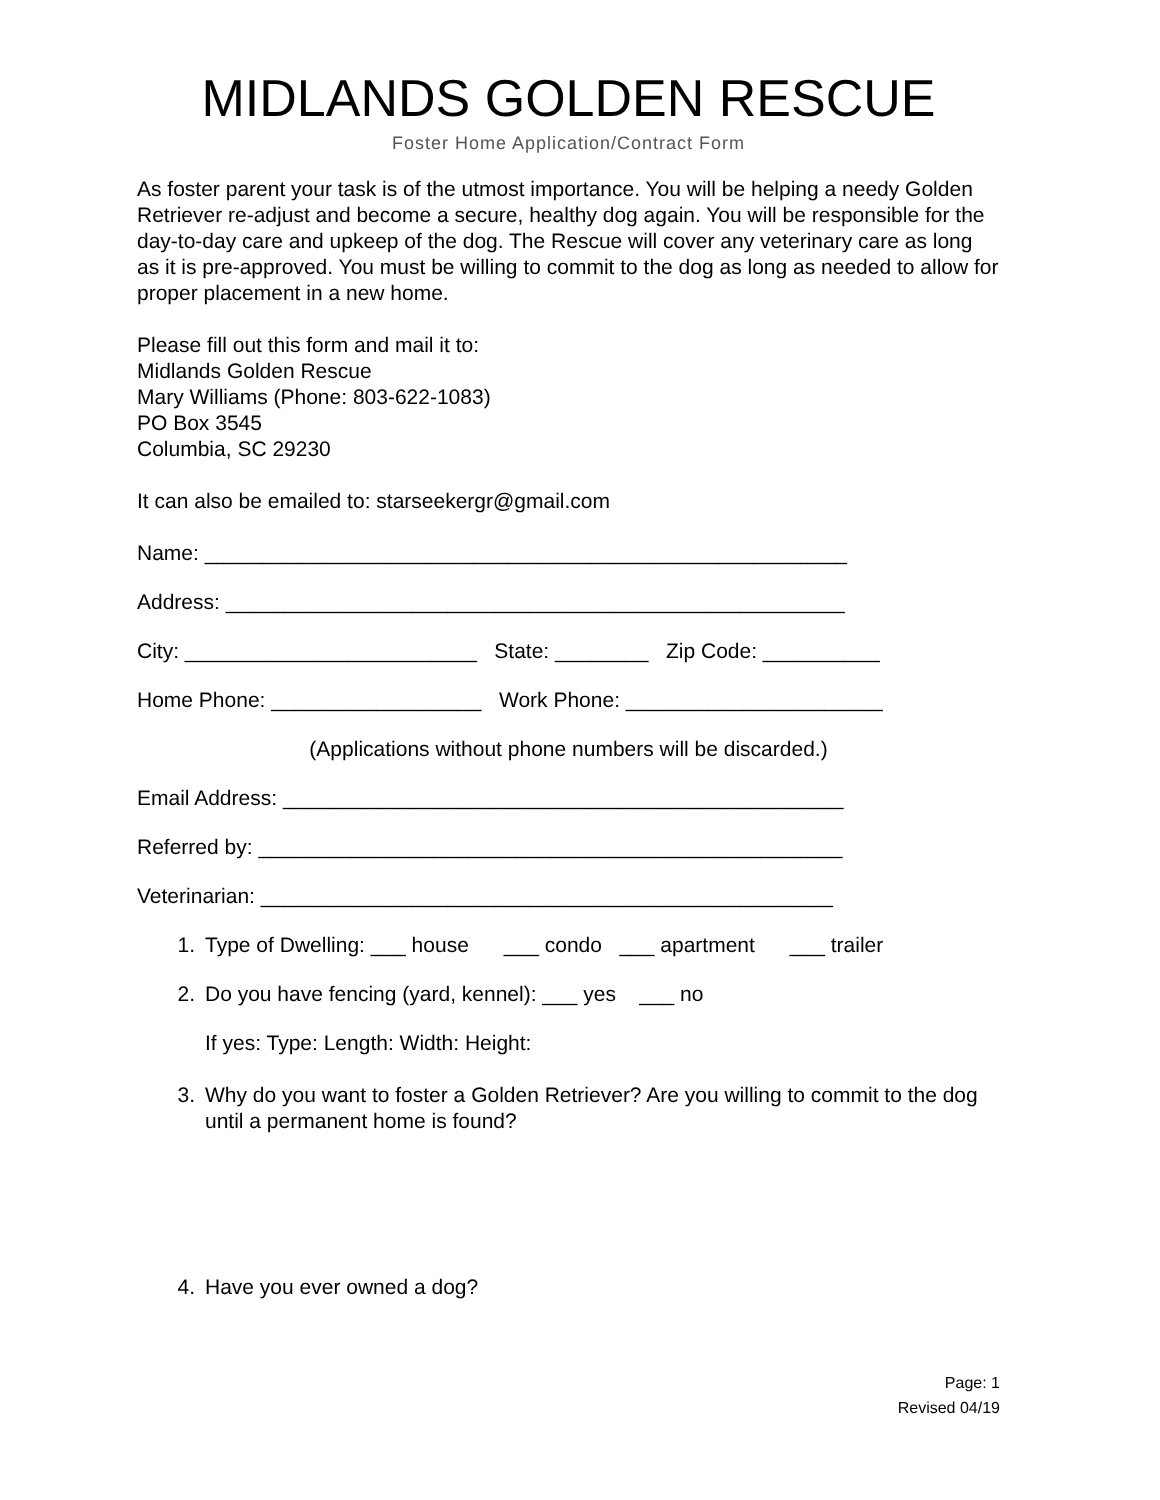MIDLANDS GOLDEN RESCUE
Foster Home Application/Contract Form
As foster parent your task is of the utmost importance. You will be helping a needy Golden Retriever re-adjust and become a secure, healthy dog again. You will be responsible for the day-to-day care and upkeep of the dog. The Rescue will cover any veterinary care as long as it is pre-approved. You must be willing to commit to the dog as long as needed to allow for proper placement in a new home.
Please fill out this form and mail it to:
Midlands Golden Rescue
Mary Williams (Phone: 803-622-1083)
PO Box 3545
Columbia, SC 29230
It can also be emailed to: starseekergr@gmail.com
Name: _______________________________________________________
Address: _____________________________________________________
City: _________________________ State: ________ Zip Code: __________
Home Phone: __________________ Work Phone: ______________________
(Applications without phone numbers will be discarded.)
Email Address: ________________________________________________
Referred by: __________________________________________________
Veterinarian: _________________________________________________
1. Type of Dwelling: ___ house ___ condo ___ apartment ___ trailer
2. Do you have fencing (yard, kennel): ___ yes ___ no
If yes: Type: Length: Width: Height:
3. Why do you want to foster a Golden Retriever? Are you willing to commit to the dog until a permanent home is found?
4. Have you ever owned a dog?
Page: 1
Revised 04/19